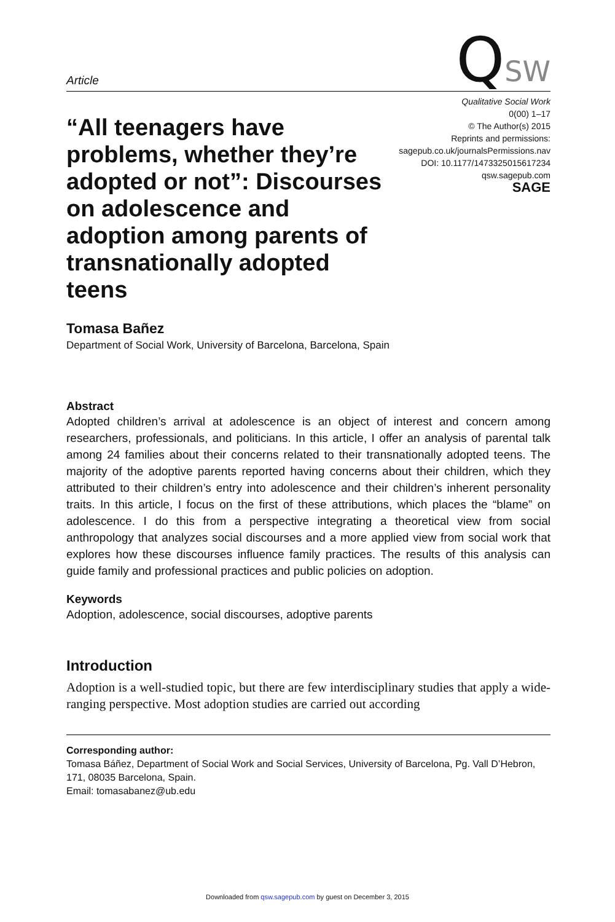Article
QSW
“All teenagers have problems, whether they’re adopted or not”: Discourses on adolescence and adoption among parents of transnationally adopted teens
Qualitative Social Work
0(00) 1–17
© The Author(s) 2015
Reprints and permissions:
sagepub.co.uk/journalsPermissions.nav
DOI: 10.1177/1473325015617234
qsw.sagepub.com
SAGE
Tomasa Bañez
Department of Social Work, University of Barcelona, Barcelona, Spain
Abstract
Adopted children’s arrival at adolescence is an object of interest and concern among researchers, professionals, and politicians. In this article, I offer an analysis of parental talk among 24 families about their concerns related to their transnationally adopted teens. The majority of the adoptive parents reported having concerns about their children, which they attributed to their children’s entry into adolescence and their children’s inherent personality traits. In this article, I focus on the first of these attributions, which places the “blame” on adolescence. I do this from a perspective integrating a theoretical view from social anthropology that analyzes social discourses and a more applied view from social work that explores how these discourses influence family practices. The results of this analysis can guide family and professional practices and public policies on adoption.
Keywords
Adoption, adolescence, social discourses, adoptive parents
Introduction
Adoption is a well-studied topic, but there are few interdisciplinary studies that apply a wide-ranging perspective. Most adoption studies are carried out according
Corresponding author:
Tomasa Báñez, Department of Social Work and Social Services, University of Barcelona, Pg. Vall D’Hebron, 171, 08035 Barcelona, Spain.
Email: tomasabanez@ub.edu
Downloaded from qsw.sagepub.com by guest on December 3, 2015